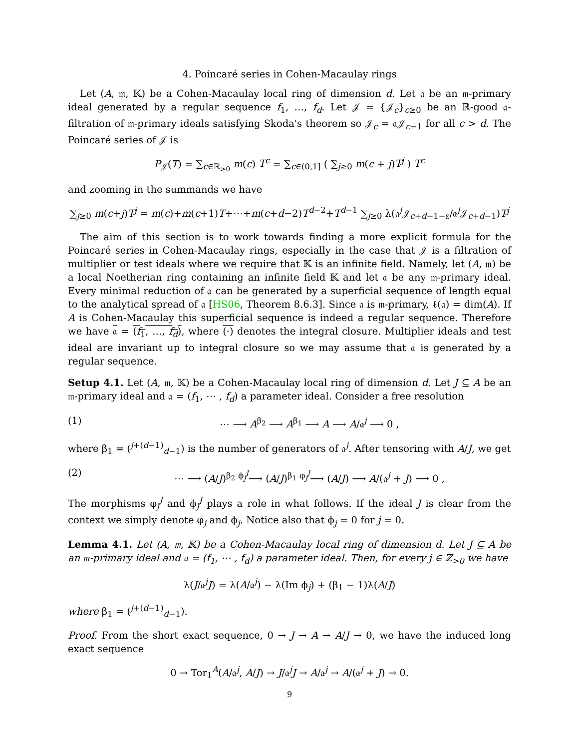4. Poincaré series in Cohen-Macaulay rings
Let (A, 𝔪, 𝕂) be a Cohen-Macaulay local ring of dimension d. Let 𝔞 be an 𝔪-primary ideal generated by a regular sequence f<sub>1</sub>, …, f<sub>d</sub>. Let 𝒥 = {𝒥<sub>c</sub>}<sub>c≥0</sub> be an ℝ-good 𝔞-filtration of 𝔪-primary ideals satisfying Skoda's theorem so 𝒥<sub>c</sub> = 𝔞𝒥<sub>c−1</sub> for all c > d. The Poincaré series of 𝒥 is
P<sub>𝒥</sub>(T) = ∑<sub>c∈ℝ<sub>>0</sub></sub> m(c) T<sup>c</sup> = ∑<sub>c∈(0,1]</sub> ( ∑<sub>j≥0</sub> m(c + j)T<sup>j</sup> ) T<sup>c</sup>
and zooming in the summands we have
∑<sub>j≥0</sub> m(c+j)T<sup>j</sup> = m(c)+m(c+1)T+⋯+m(c+d−2)T<sup>d−2</sup>+T<sup>d−1</sup> ∑<sub>j≥0</sub> λ(𝔞<sup>j</sup>𝒥<sub>c+d−1−ε</sub>/𝔞<sup>j</sup>𝒥<sub>c+d−1</sub>)T<sup>j</sup>
The aim of this section is to work towards finding a more explicit formula for the Poincaré series in Cohen-Macaulay rings, especially in the case that 𝒥 is a filtration of multiplier or test ideals where we require that 𝕂 is an infinite field. Namely, let (A, 𝔪) be a local Noetherian ring containing an infinite field 𝕂 and let 𝔞 be any 𝔪-primary ideal. Every minimal reduction of 𝔞 can be generated by a superficial sequence of length equal to the analytical spread of 𝔞 [HS06, Theorem 8.6.3]. Since 𝔞 is 𝔪-primary, ℓ(𝔞) = dim(A). If A is Cohen-Macaulay this superficial sequence is indeed a regular sequence. Therefore we have 𝔞 = (f<sub>1</sub>, …, f<sub>d</sub>), where (·) denotes the integral closure. Multiplier ideals and test ideal are invariant up to integral closure so we may assume that 𝔞 is generated by a regular sequence.
Setup 4.1. Let (A, 𝔪, 𝕂) be a Cohen-Macaulay local ring of dimension d. Let J ⊆ A be an 𝔪-primary ideal and 𝔞 = (f<sub>1</sub>, ⋯ , f<sub>d</sub>) a parameter ideal. Consider a free resolution
(1) ⋯ ⟶ A<sup>β<sub>2</sub></sup> ⟶ A<sup>β<sub>1</sub></sup> ⟶ A ⟶ A/𝔞<sup>j</sup> ⟶ 0 ,
where β<sub>1</sub> = (<sup>j+(d−1)</sup><sub>d−1</sub>) is the number of generators of 𝔞<sup>j</sup>. After tensoring with A/J, we get
(2) ⋯ ⟶ (A/J)<sup>β<sub>2</sub></sup> <sup>ϕ<sub>j</sub><sup>J</sup></sup>⟶ (A/J)<sup>β<sub>1</sub></sup> <sup>φ<sub>j</sub><sup>J</sup></sup>⟶ (A/J) ⟶ A/(𝔞<sup>j</sup> + J) ⟶ 0 ,
The morphisms φ<sub>j</sub><sup>J</sup> and ϕ<sub>j</sub><sup>J</sup> plays a role in what follows. If the ideal J is clear from the context we simply denote φ<sub>j</sub> and ϕ<sub>j</sub>. Notice also that ϕ<sub>j</sub> = 0 for j = 0.
Lemma 4.1. Let (A, 𝔪, 𝕂) be a Cohen-Macaulay local ring of dimension d. Let J ⊆ A be an 𝔪-primary ideal and 𝔞 = (f<sub>1</sub>, ⋯ , f<sub>d</sub>) a parameter ideal. Then, for every j ∈ ℤ<sub>>0</sub> we have
λ(J/𝔞<sup>j</sup>J) = λ(A/𝔞<sup>j</sup>) − λ(Im ϕ<sub>j</sub>) + (β<sub>1</sub> − 1)λ(A/J)
where β<sub>1</sub> = (<sup>j+(d−1)</sup><sub>d−1</sub>).
Proof. From the short exact sequence, 0 → J → A → A/J → 0, we have the induced long exact sequence
0 → Tor<sub>1</sub><sup>A</sup>(A/𝔞<sup>j</sup>, A/J) → J/𝔞<sup>j</sup>J → A/𝔞<sup>j</sup> → A/(𝔞<sup>j</sup> + J) → 0.
9